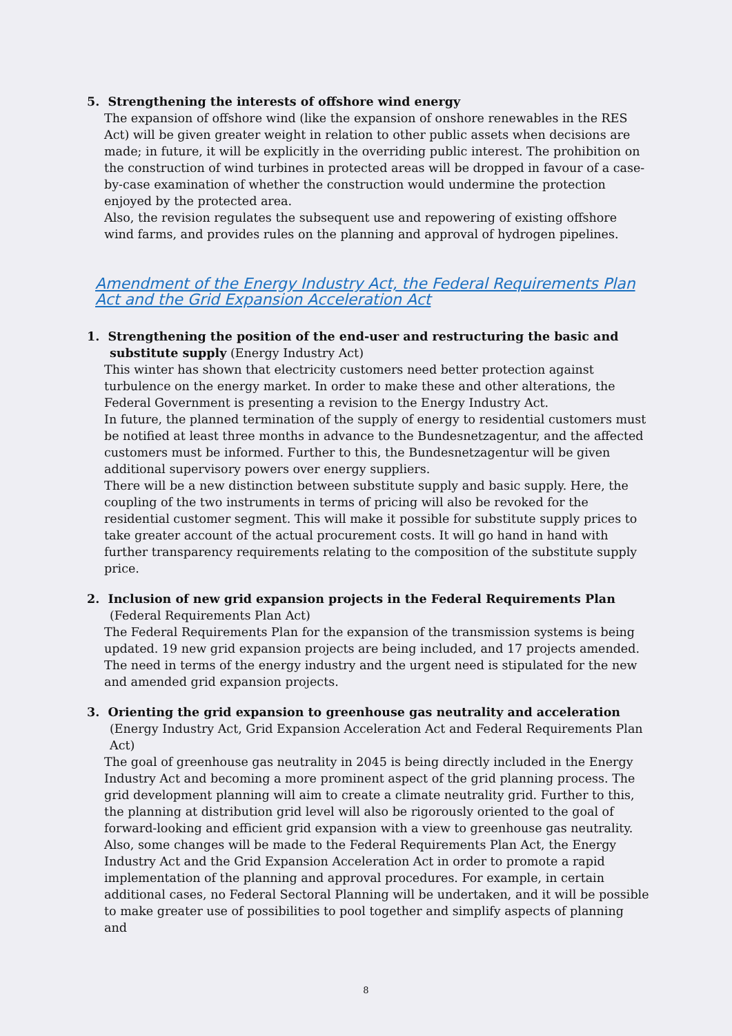5. Strengthening the interests of offshore wind energy
The expansion of offshore wind (like the expansion of onshore renewables in the RES Act) will be given greater weight in relation to other public assets when decisions are made; in future, it will be explicitly in the overriding public interest. The prohibition on the construction of wind turbines in protected areas will be dropped in favour of a case-by-case examination of whether the construction would undermine the protection enjoyed by the protected area.
Also, the revision regulates the subsequent use and repowering of existing offshore wind farms, and provides rules on the planning and approval of hydrogen pipelines.
Amendment of the Energy Industry Act, the Federal Requirements Plan Act and the Grid Expansion Acceleration Act
1. Strengthening the position of the end-user and restructuring the basic and
substitute supply (Energy Industry Act)
This winter has shown that electricity customers need better protection against turbulence on the energy market. In order to make these and other alterations, the Federal Government is presenting a revision to the Energy Industry Act.
In future, the planned termination of the supply of energy to residential customers must be notified at least three months in advance to the Bundesnetzagentur, and the affected customers must be informed. Further to this, the Bundesnetzagentur will be given additional supervisory powers over energy suppliers.
There will be a new distinction between substitute supply and basic supply. Here, the coupling of the two instruments in terms of pricing will also be revoked for the residential customer segment. This will make it possible for substitute supply prices to take greater account of the actual procurement costs. It will go hand in hand with further transparency requirements relating to the composition of the substitute supply price.
2. Inclusion of new grid expansion projects in the Federal Requirements Plan
(Federal Requirements Plan Act)
The Federal Requirements Plan for the expansion of the transmission systems is being updated. 19 new grid expansion projects are being included, and 17 projects amended. The need in terms of the energy industry and the urgent need is stipulated for the new and amended grid expansion projects.
3. Orienting the grid expansion to greenhouse gas neutrality and acceleration
(Energy Industry Act, Grid Expansion Acceleration Act and Federal Requirements Plan Act)
The goal of greenhouse gas neutrality in 2045 is being directly included in the Energy Industry Act and becoming a more prominent aspect of the grid planning process. The grid development planning will aim to create a climate neutrality grid. Further to this, the planning at distribution grid level will also be rigorously oriented to the goal of forward-looking and efficient grid expansion with a view to greenhouse gas neutrality.
Also, some changes will be made to the Federal Requirements Plan Act, the Energy Industry Act and the Grid Expansion Acceleration Act in order to promote a rapid implementation of the planning and approval procedures. For example, in certain additional cases, no Federal Sectoral Planning will be undertaken, and it will be possible to make greater use of possibilities to pool together and simplify aspects of planning and
8